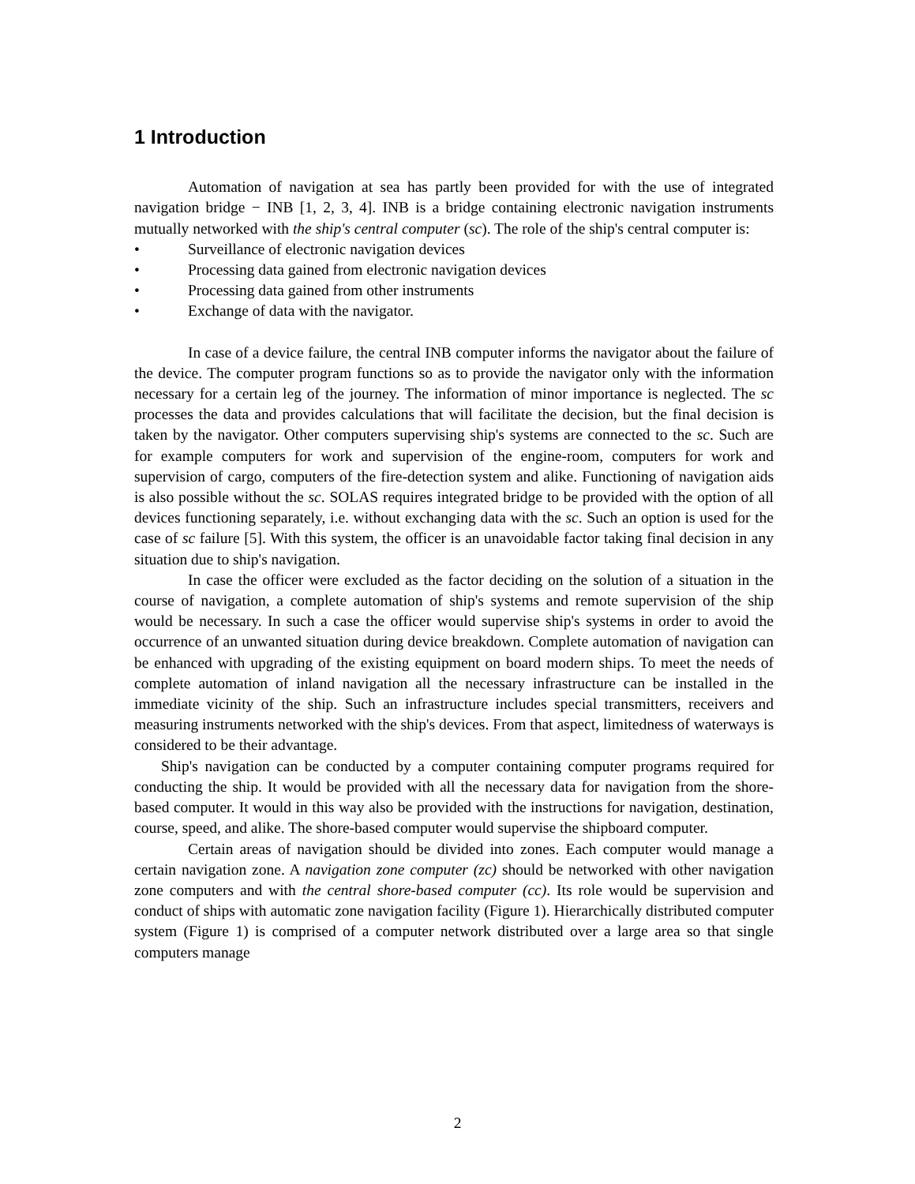1 Introduction
Automation of navigation at sea has partly been provided for with the use of integrated navigation bridge − INB [1, 2, 3, 4]. INB is a bridge containing electronic navigation instruments mutually networked with the ship's central computer (sc). The role of the ship's central computer is:
• Surveillance of electronic navigation devices
• Processing data gained from electronic navigation devices
• Processing data gained from other instruments
• Exchange of data with the navigator.
In case of a device failure, the central INB computer informs the navigator about the failure of the device. The computer program functions so as to provide the navigator only with the information necessary for a certain leg of the journey. The information of minor importance is neglected. The sc processes the data and provides calculations that will facilitate the decision, but the final decision is taken by the navigator. Other computers supervising ship's systems are connected to the sc. Such are for example computers for work and supervision of the engine-room, computers for work and supervision of cargo, computers of the fire-detection system and alike. Functioning of navigation aids is also possible without the sc. SOLAS requires integrated bridge to be provided with the option of all devices functioning separately, i.e. without exchanging data with the sc. Such an option is used for the case of sc failure [5]. With this system, the officer is an unavoidable factor taking final decision in any situation due to ship's navigation.
In case the officer were excluded as the factor deciding on the solution of a situation in the course of navigation, a complete automation of ship's systems and remote supervision of the ship would be necessary. In such a case the officer would supervise ship's systems in order to avoid the occurrence of an unwanted situation during device breakdown. Complete automation of navigation can be enhanced with upgrading of the existing equipment on board modern ships. To meet the needs of complete automation of inland navigation all the necessary infrastructure can be installed in the immediate vicinity of the ship. Such an infrastructure includes special transmitters, receivers and measuring instruments networked with the ship's devices. From that aspect, limitedness of waterways is considered to be their advantage.
Ship's navigation can be conducted by a computer containing computer programs required for conducting the ship. It would be provided with all the necessary data for navigation from the shore-based computer. It would in this way also be provided with the instructions for navigation, destination, course, speed, and alike. The shore-based computer would supervise the shipboard computer.
Certain areas of navigation should be divided into zones. Each computer would manage a certain navigation zone. A navigation zone computer (zc) should be networked with other navigation zone computers and with the central shore-based computer (cc). Its role would be supervision and conduct of ships with automatic zone navigation facility (Figure 1). Hierarchically distributed computer system (Figure 1) is comprised of a computer network distributed over a large area so that single computers manage
2